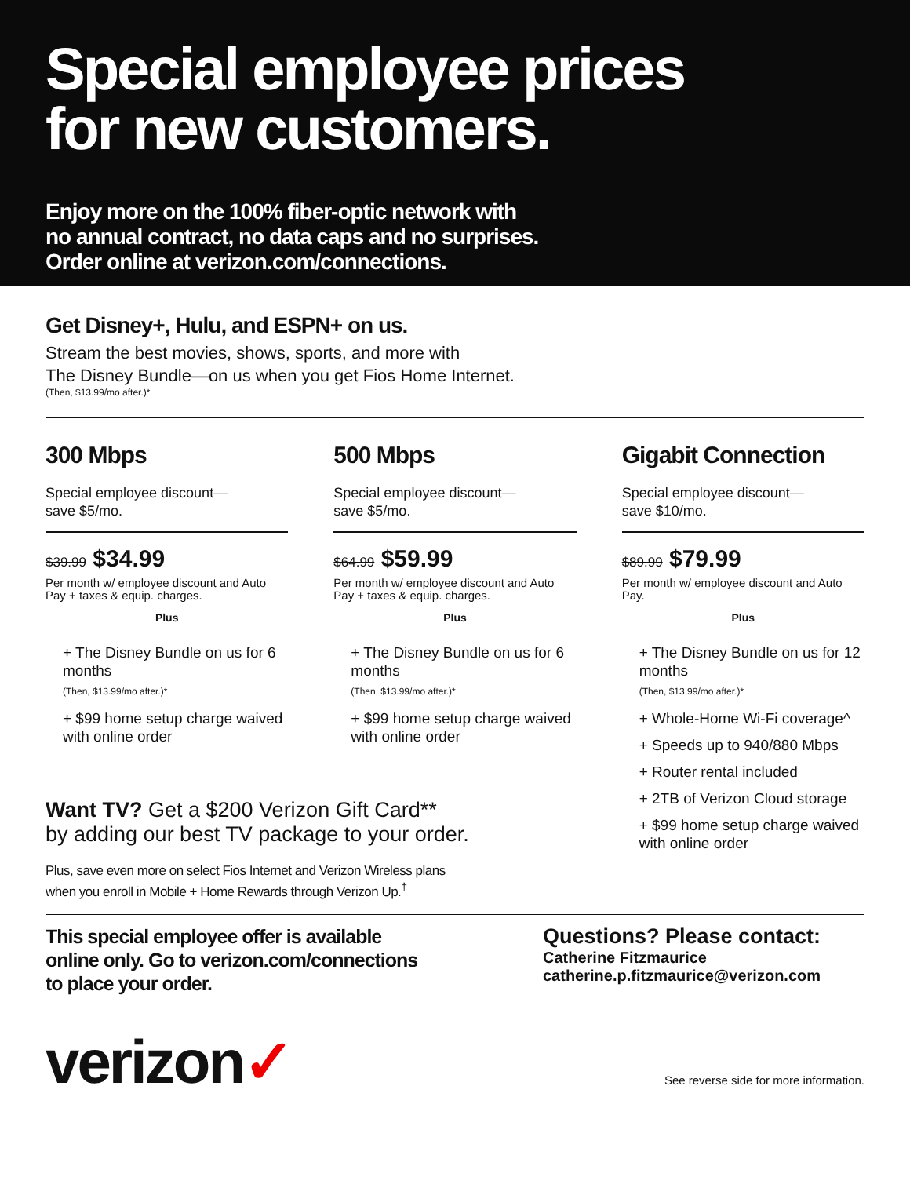Special employee prices
for new customers.
Enjoy more on the 100% fiber-optic network with
no annual contract, no data caps and no surprises.
Order online at verizon.com/connections.
Get Disney+, Hulu, and ESPN+ on us.
Stream the best movies, shows, sports, and more with
The Disney Bundle—on us when you get Fios Home Internet.
(Then, $13.99/mo after.)*
300 Mbps
Special employee discount—
save $5/mo.
$39.99 $34.99
Per month w/ employee discount and Auto Pay + taxes & equip. charges.
Plus
+ The Disney Bundle on us for 6 months
(Then, $13.99/mo after.)*
+ $99 home setup charge waived with online order
500 Mbps
Special employee discount—
save $5/mo.
$64.99 $59.99
Per month w/ employee discount and Auto Pay + taxes & equip. charges.
Plus
+ The Disney Bundle on us for 6 months
(Then, $13.99/mo after.)*
+ $99 home setup charge waived with online order
Gigabit Connection
Special employee discount—
save $10/mo.
$89.99 $79.99
Per month w/ employee discount and Auto Pay.
Plus
+ The Disney Bundle on us for 12 months
(Then, $13.99/mo after.)*
+ Whole-Home Wi-Fi coverage^
+ Speeds up to 940/880 Mbps
+ Router rental included
+ 2TB of Verizon Cloud storage
+ $99 home setup charge waived with online order
Want TV? Get a $200 Verizon Gift Card**
by adding our best TV package to your order.
Plus, save even more on select Fios Internet and Verizon Wireless plans when you enroll in Mobile + Home Rewards through Verizon Up.<sup>†</sup>
This special employee offer is available
online only. Go to verizon.com/connections
to place your order.
Questions? Please contact:
Catherine Fitzmaurice
catherine.p.fitzmaurice@verizon.com
verizon✓
See reverse side for more information.